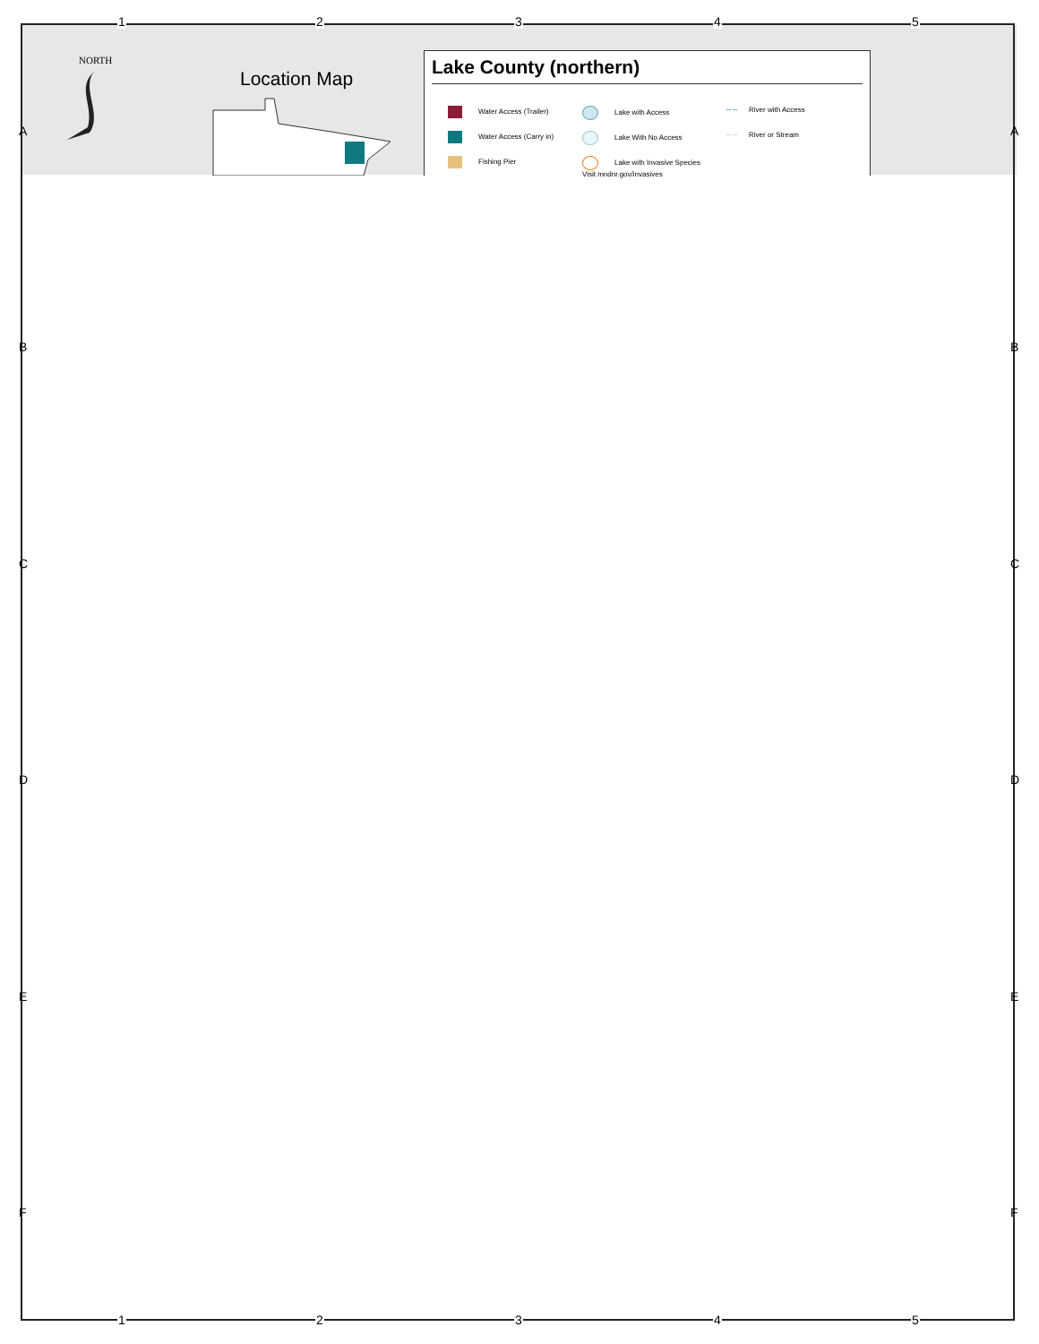1 2 3 4 5
1 2 3 4 5
A A
B B
C C
D D
E E
F F
NORTH
Location Map
Lake County (northern)
Water Access (Trailer)
Lake with Access
∼∼ River with Access
Water Access (Carry in)
Lake With No Access
∼∼ River or Stream
Fishing Pier
Lake with Invasive Species
Visit mndnr.gov/invasives